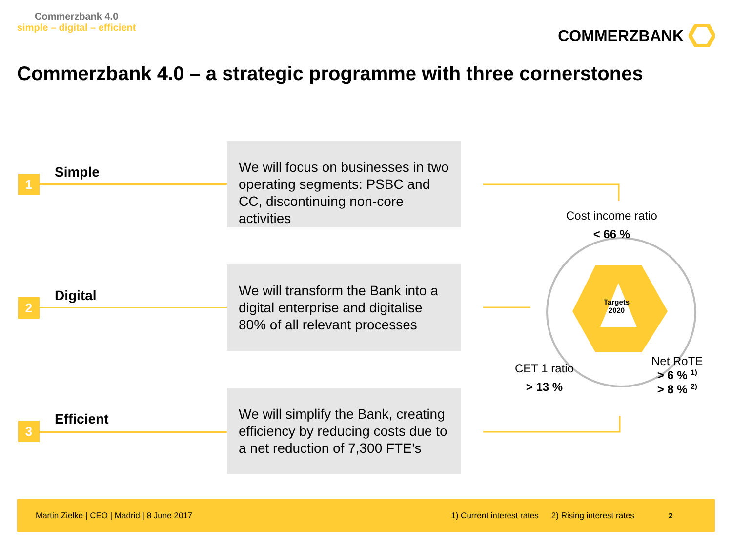Commerzbank 4.0
simple – digital – efficient
COMMERZBANK
Commerzbank 4.0 – a strategic programme with three cornerstones
1
Simple
We will focus on businesses in two operating segments: PSBC and CC, discontinuing non-core activities
2
Digital
We will transform the Bank into a digital enterprise and digitalise 80% of all relevant processes
3
Efficient
We will simplify the Bank, creating efficiency by reducing costs due to a net reduction of 7,300 FTE’s
Cost income ratio
< 66 %
Targets
2020
CET 1 ratio
> 13 %
Net RoTE
> 6 % <sup>1)</sup>
> 8 % <sup>2)</sup>
Martin Zielke | CEO | Madrid | 8 June 2017 1) Current interest rates 2) Rising interest rates 2